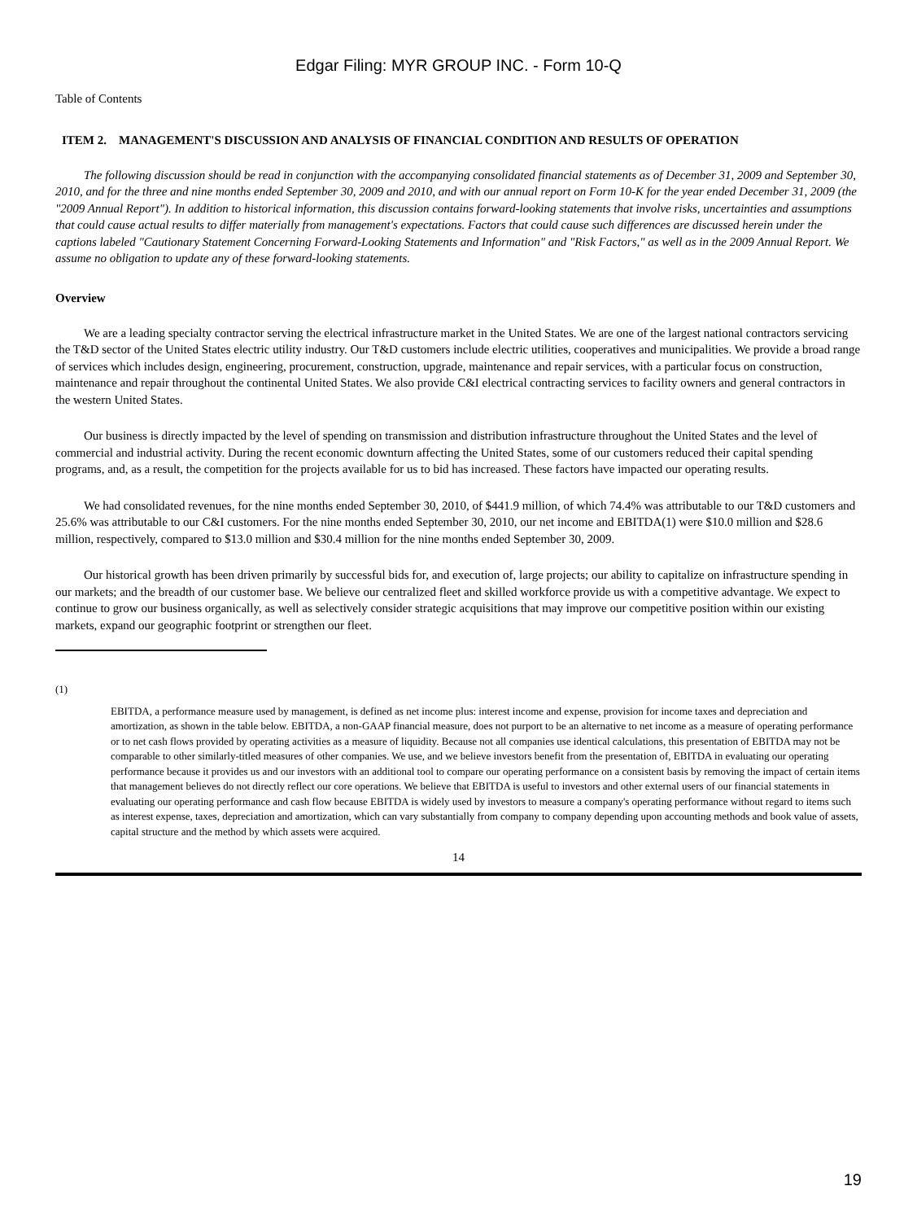Edgar Filing: MYR GROUP INC. - Form 10-Q
Table of Contents
ITEM 2. MANAGEMENT'S DISCUSSION AND ANALYSIS OF FINANCIAL CONDITION AND RESULTS OF OPERATION
The following discussion should be read in conjunction with the accompanying consolidated financial statements as of December 31, 2009 and September 30, 2010, and for the three and nine months ended September 30, 2009 and 2010, and with our annual report on Form 10-K for the year ended December 31, 2009 (the "2009 Annual Report"). In addition to historical information, this discussion contains forward-looking statements that involve risks, uncertainties and assumptions that could cause actual results to differ materially from management's expectations. Factors that could cause such differences are discussed herein under the captions labeled "Cautionary Statement Concerning Forward-Looking Statements and Information" and "Risk Factors," as well as in the 2009 Annual Report. We assume no obligation to update any of these forward-looking statements.
Overview
We are a leading specialty contractor serving the electrical infrastructure market in the United States. We are one of the largest national contractors servicing the T&D sector of the United States electric utility industry. Our T&D customers include electric utilities, cooperatives and municipalities. We provide a broad range of services which includes design, engineering, procurement, construction, upgrade, maintenance and repair services, with a particular focus on construction, maintenance and repair throughout the continental United States. We also provide C&I electrical contracting services to facility owners and general contractors in the western United States.
Our business is directly impacted by the level of spending on transmission and distribution infrastructure throughout the United States and the level of commercial and industrial activity. During the recent economic downturn affecting the United States, some of our customers reduced their capital spending programs, and, as a result, the competition for the projects available for us to bid has increased. These factors have impacted our operating results.
We had consolidated revenues, for the nine months ended September 30, 2010, of $441.9 million, of which 74.4% was attributable to our T&D customers and 25.6% was attributable to our C&I customers. For the nine months ended September 30, 2010, our net income and EBITDA(1) were $10.0 million and $28.6 million, respectively, compared to $13.0 million and $30.4 million for the nine months ended September 30, 2009.
Our historical growth has been driven primarily by successful bids for, and execution of, large projects; our ability to capitalize on infrastructure spending in our markets; and the breadth of our customer base. We believe our centralized fleet and skilled workforce provide us with a competitive advantage. We expect to continue to grow our business organically, as well as selectively consider strategic acquisitions that may improve our competitive position within our existing markets, expand our geographic footprint or strengthen our fleet.
(1)
EBITDA, a performance measure used by management, is defined as net income plus: interest income and expense, provision for income taxes and depreciation and amortization, as shown in the table below. EBITDA, a non-GAAP financial measure, does not purport to be an alternative to net income as a measure of operating performance or to net cash flows provided by operating activities as a measure of liquidity. Because not all companies use identical calculations, this presentation of EBITDA may not be comparable to other similarly-titled measures of other companies. We use, and we believe investors benefit from the presentation of, EBITDA in evaluating our operating performance because it provides us and our investors with an additional tool to compare our operating performance on a consistent basis by removing the impact of certain items that management believes do not directly reflect our core operations. We believe that EBITDA is useful to investors and other external users of our financial statements in evaluating our operating performance and cash flow because EBITDA is widely used by investors to measure a company's operating performance without regard to items such as interest expense, taxes, depreciation and amortization, which can vary substantially from company to company depending upon accounting methods and book value of assets, capital structure and the method by which assets were acquired.
14
19